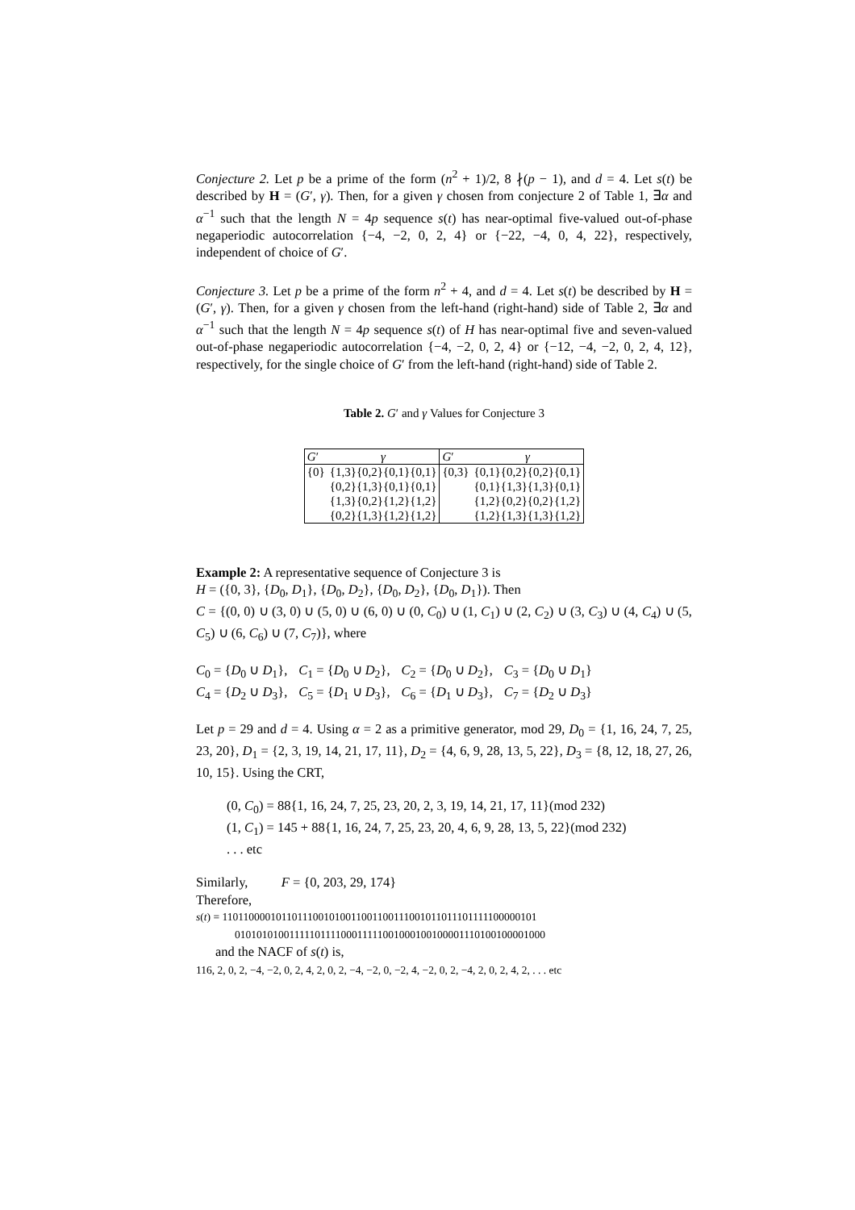Conjecture 2. Let p be a prime of the form (n<sup>2</sup> + 1)/2, 8 ∤(p − 1), and d = 4. Let s(t) be described by H = (G′, γ). Then, for a given γ chosen from conjecture 2 of Table 1, ∃α and α<sup>−1</sup> such that the length N = 4p sequence s(t) has near-optimal five-valued out-of-phase negaperiodic autocorrelation {−4, −2, 0, 2, 4} or {−22, −4, 0, 4, 22}, respectively, independent of choice of G′.
Conjecture 3. Let p be a prime of the form n<sup>2</sup> + 4, and d = 4. Let s(t) be described by H = (G′, γ). Then, for a given γ chosen from the left-hand (right-hand) side of Table 2, ∃α and α<sup>−1</sup> such that the length N = 4p sequence s(t) of H has near-optimal five and seven-valued out-of-phase negaperiodic autocorrelation {−4, −2, 0, 2, 4} or {−12, −4, −2, 0, 2, 4, 12}, respectively, for the single choice of G′ from the left-hand (right-hand) side of Table 2.
Table 2. G′ and γ Values for Conjecture 3
| G ′ | γ | G ′ | γ |
| {0} | {1,3}{0,2}{0,1}{0,1} | {0,3} | {0,1}{0,2}{0,2}{0,1} |
| | {0,2}{1,3}{0,1}{0,1} | | {0,1}{1,3}{1,3}{0,1} |
| | {1,3}{0,2}{1,2}{1,2} | | {1,2}{0,2}{0,2}{1,2} |
| | {0,2}{1,3}{1,2}{1,2} | | {1,2}{1,3}{1,3}{1,2} |
Example 2: A representative sequence of Conjecture 3 is
H = ({0, 3}, {D<sub>0</sub>, D<sub>1</sub>}, {D<sub>0</sub>, D<sub>2</sub>}, {D<sub>0</sub>, D<sub>2</sub>}, {D<sub>0</sub>, D<sub>1</sub>}). Then
C = {(0, 0) ∪ (3, 0) ∪ (5, 0) ∪ (6, 0) ∪ (0, C<sub>0</sub>) ∪ (1, C<sub>1</sub>) ∪ (2, C<sub>2</sub>) ∪ (3, C<sub>3</sub>) ∪ (4, C<sub>4</sub>) ∪ (5, C<sub>5</sub>) ∪ (6, C<sub>6</sub>) ∪ (7, C<sub>7</sub>)}, where
| C<sub>0</sub> = { D<sub>0</sub> ∪ D<sub>1</sub>}, | C<sub>1</sub> = { D<sub>0</sub> ∪ D<sub>2</sub>}, | C<sub>2</sub> = { D<sub>0</sub> ∪ D<sub>2</sub>}, | C<sub>3</sub> = { D<sub>0</sub> ∪ D<sub>1</sub>} |
| C<sub>4</sub> = { D<sub>2</sub> ∪ D<sub>3</sub>}, | C<sub>5</sub> = { D<sub>1</sub> ∪ D<sub>3</sub>}, | C<sub>6</sub> = { D<sub>1</sub> ∪ D<sub>3</sub>}, | C<sub>7</sub> = { D<sub>2</sub> ∪ D<sub>3</sub>} |
Let p = 29 and d = 4. Using α = 2 as a primitive generator, mod 29, D<sub>0</sub> = {1, 16, 24, 7, 25, 23, 20}, D<sub>1</sub> = {2, 3, 19, 14, 21, 17, 11}, D<sub>2</sub> = {4, 6, 9, 28, 13, 5, 22}, D<sub>3</sub> = {8, 12, 18, 27, 26, 10, 15}. Using the CRT,
(0, C<sub>0</sub>) = 88{1, 16, 24, 7, 25, 23, 20, 2, 3, 19, 14, 21, 17, 11}(mod 232)
(1, C<sub>1</sub>) = 145 + 88{1, 16, 24, 7, 25, 23, 20, 4, 6, 9, 28, 13, 5, 22}(mod 232)
. . . etc
Similarly, F = {0, 203, 29, 174}
Therefore,
s(t) = 11011000010110111001010011001100111001011011101111100000101
0101010100111110111100011111001000100100001110100100001000
and the NACF of s(t) is,
116, 2, 0, 2, −4, −2, 0, 2, 4, 2, 0, 2, −4, −2, 0, −2, 4, −2, 0, 2, −4, 2, 0, 2, 4, 2, . . . etc